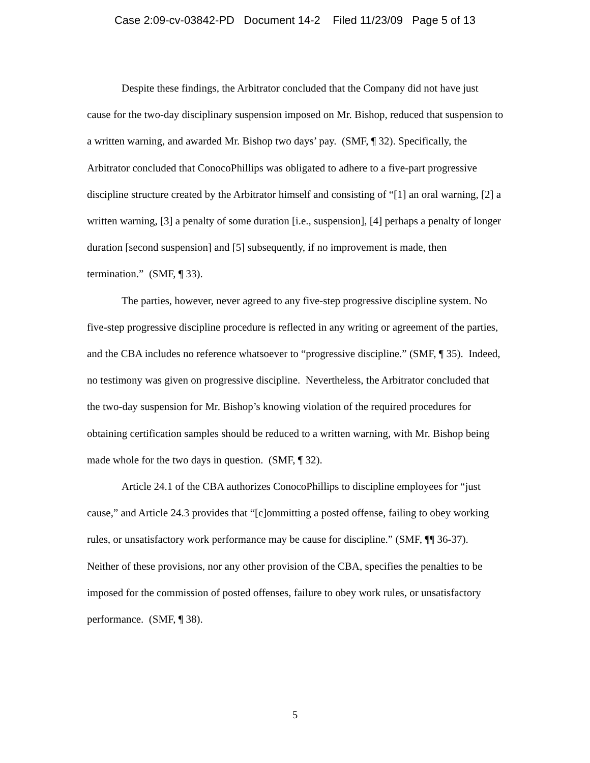Case 2:09-cv-03842-PD Document 14-2 Filed 11/23/09 Page 5 of 13
Despite these findings, the Arbitrator concluded that the Company did not have just cause for the two-day disciplinary suspension imposed on Mr. Bishop, reduced that suspension to a written warning, and awarded Mr. Bishop two days’ pay. (SMF, ¶ 32). Specifically, the Arbitrator concluded that ConocoPhillips was obligated to adhere to a five-part progressive discipline structure created by the Arbitrator himself and consisting of “[1] an oral warning, [2] a written warning, [3] a penalty of some duration [i.e., suspension], [4] perhaps a penalty of longer duration [second suspension] and [5] subsequently, if no improvement is made, then termination.” (SMF, ¶ 33).
The parties, however, never agreed to any five-step progressive discipline system. No five-step progressive discipline procedure is reflected in any writing or agreement of the parties, and the CBA includes no reference whatsoever to “progressive discipline.” (SMF, ¶ 35). Indeed, no testimony was given on progressive discipline. Nevertheless, the Arbitrator concluded that the two-day suspension for Mr. Bishop’s knowing violation of the required procedures for obtaining certification samples should be reduced to a written warning, with Mr. Bishop being made whole for the two days in question. (SMF, ¶ 32).
Article 24.1 of the CBA authorizes ConocoPhillips to discipline employees for “just cause,” and Article 24.3 provides that “[c]ommitting a posted offense, failing to obey working rules, or unsatisfactory work performance may be cause for discipline.” (SMF, ¶¶ 36-37). Neither of these provisions, nor any other provision of the CBA, specifies the penalties to be imposed for the commission of posted offenses, failure to obey work rules, or unsatisfactory performance. (SMF, ¶ 38).
5